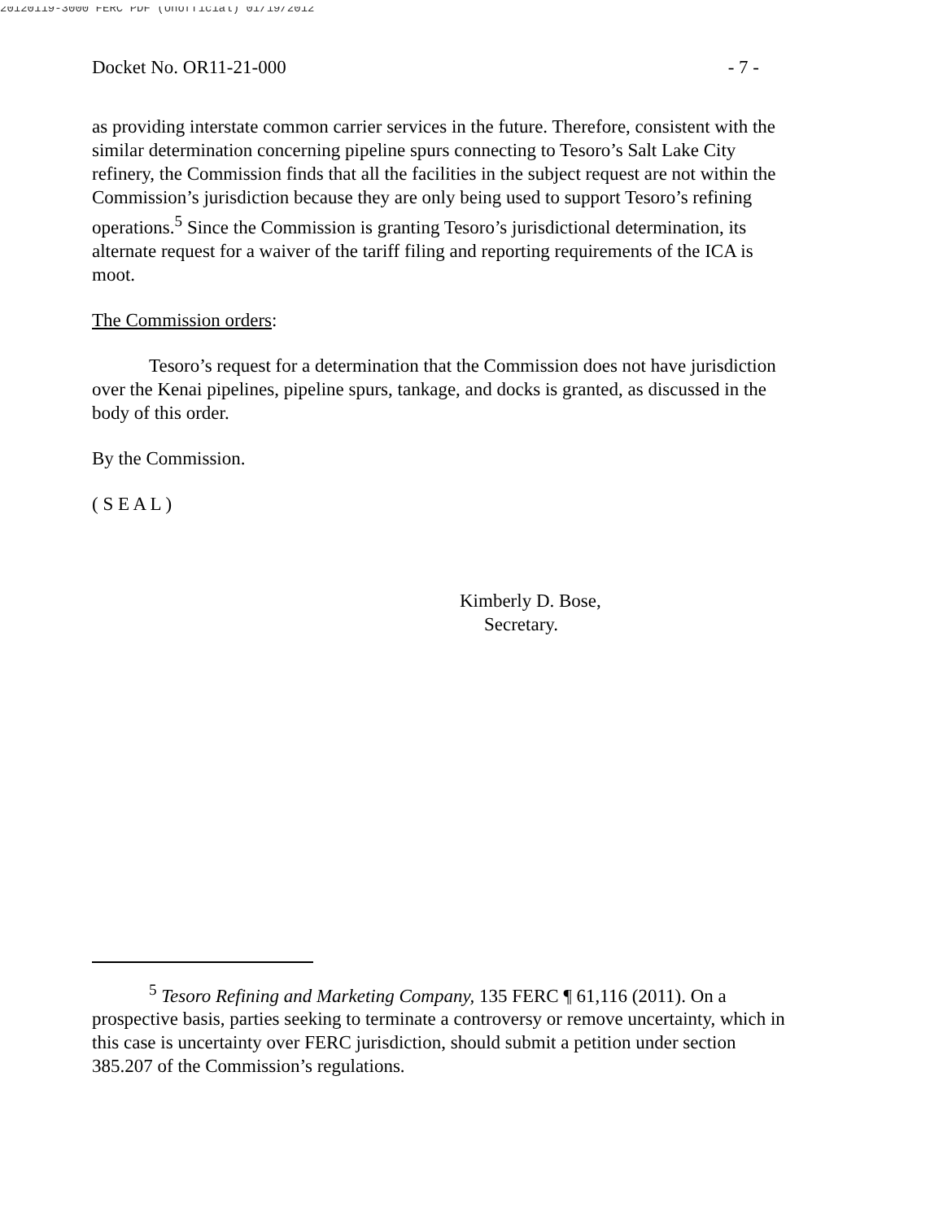20120119-3000 FERC PDF (Unofficial) 01/19/2012
Docket No. OR11-21-000 - 7 -
as providing interstate common carrier services in the future. Therefore, consistent with the similar determination concerning pipeline spurs connecting to Tesoro’s Salt Lake City refinery, the Commission finds that all the facilities in the subject request are not within the Commission’s jurisdiction because they are only being used to support Tesoro’s refining operations.<sup>5</sup> Since the Commission is granting Tesoro’s jurisdictional determination, its alternate request for a waiver of the tariff filing and reporting requirements of the ICA is moot.
The Commission orders:
Tesoro’s request for a determination that the Commission does not have jurisdiction over the Kenai pipelines, pipeline spurs, tankage, and docks is granted, as discussed in the body of this order.
By the Commission.
( S E A L )
Kimberly D. Bose,
Secretary.
<sup>5</sup> Tesoro Refining and Marketing Company, 135 FERC ¶ 61,116 (2011). On a prospective basis, parties seeking to terminate a controversy or remove uncertainty, which in this case is uncertainty over FERC jurisdiction, should submit a petition under section 385.207 of the Commission’s regulations.